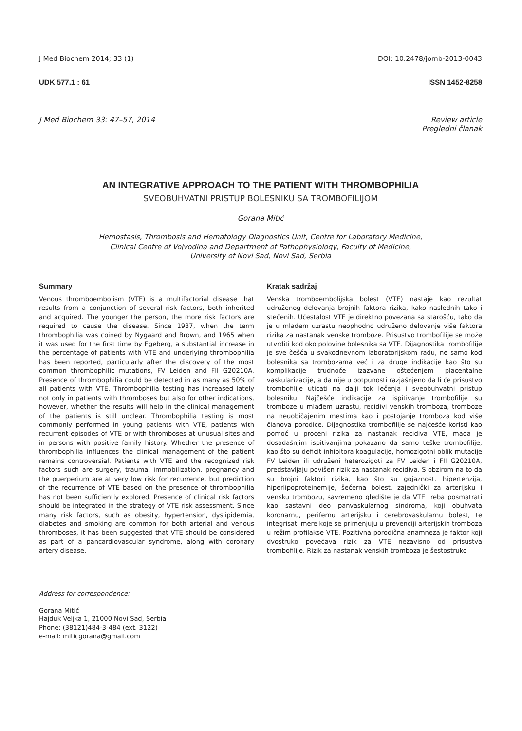J Med Biochem 2014; 33 (1) DOI: 10.2478/jomb-2013-0043
UDK 577.1 : 61 ISSN 1452-8258
J Med Biochem 33: 47–57, 2014 Review article
Pregledni članak
AN INTEGRATIVE APPROACH TO THE PATIENT WITH THROMBOPHILIA
SVEOBUHVATNI PRISTUP BOLESNIKU SA TROMBOFILIJOM
Gorana Mitić
Hemostasis, Thrombosis and Hematology Diagnostics Unit, Centre for Laboratory Medicine,
Clinical Centre of Vojvodina and Department of Pathophysiology, Faculty of Medicine,
University of Novi Sad, Novi Sad, Serbia
Summary
Venous thromboembolism (VTE) is a multifactorial disease that results from a conjunction of several risk factors, both inherited and acquired. The younger the person, the more risk factors are required to cause the disease. Since 1937, when the term thrombophilia was coined by Nygaard and Brown, and 1965 when it was used for the first time by Egeberg, a substantial increase in the percentage of patients with VTE and underlying thrombophilia has been reported, particularly after the discovery of the most common thrombophilic mutations, FV Leiden and FII G20210A. Presence of thrombophilia could be detected in as many as 50% of all patients with VTE. Thrombophilia testing has increased lately not only in patients with thromboses but also for other indications, however, whether the results will help in the clinical management of the patients is still unclear. Thrombophilia testing is most commonly performed in young patients with VTE, patients with recurrent episodes of VTE or with thromboses at unusual sites and in persons with positive family history. Whether the presence of thrombophilia influences the clinical management of the patient remains controversial. Patients with VTE and the recognized risk factors such are surgery, trauma, immobilization, pregnancy and the puerperium are at very low risk for recurrence, but prediction of the recurrence of VTE based on the presence of thrombophilia has not been sufficiently explored. Presence of clinical risk factors should be integrated in the strategy of VTE risk assessment. Since many risk factors, such as obesity, hypertension, dyslipidemia, diabetes and smoking are common for both arterial and venous thromboses, it has been suggested that VTE should be considered as part of a pancardiovascular syndrome, along with coronary artery disease,
Kratak sadržaj
Venska tromboembolijska bolest (VTE) nastaje kao rezultat udruženog delovanja brojnih faktora rizika, kako naslednih tako i stečenih. Učestalost VTE je direktno povezana sa starošću, tako da je u mlađem uzrastu neophodno udruženo delovanje više faktora rizika za nastanak venske tromboze. Prisustvo trombofilije se može utvrditi kod oko polovine bolesnika sa VTE. Dijagnostika trombofilije je sve češća u svakodnevnom laboratorijskom radu, ne samo kod bolesnika sa trombozama već i za druge indikacije kao što su komplikacije trudnoće izazvane oštećenjem placentalne vaskularizacije, a da nije u potpunosti razjašnjeno da li će prisustvo trombofilije uticati na dalji tok lečenja i sveobuhvatni pristup bolesniku. Najčešće indikacije za ispitivanje trombofilije su tromboze u mlađem uzrastu, recidivi venskih tromboza, tromboze na neuobičajenim mestima kao i postojanje tromboza kod više članova porodice. Dijagnostika trombofilije se najčešće koristi kao pomoć u proceni rizika za nastanak recidiva VTE, mada je dosadašnjim ispitivanjima pokazano da samo teške trombofilije, kao što su deficit inhibitora koagulacije, homozigotni oblik mutacije FV Leiden ili udruženi heterozigoti za FV Leiden i FII G20210A, predstavljaju povišen rizik za nastanak recidiva. S obzirom na to da su brojni faktori rizika, kao što su gojaznost, hipertenzija, hiperlipoproteinemije, šećerna bolest, zajednički za arterijsku i vensku trombozu, savremeno gledište je da VTE treba posmatrati kao sastavni deo panvaskularnog sindroma, koji obuhvata koronarnu, perifernu arterijsku i cerebrovaskularnu bolest, te integrisati mere koje se primenjuju u prevenciji arterijskih tromboza u režim profilakse VTE. Pozitivna porodična anamneza je faktor koji dvostruko povećava rizik za VTE nezavisno od prisustva trombofilije. Rizik za nastanak venskih tromboza je šestostruko
Address for correspondence:
Gorana Mitić
Hajduk Veljka 1, 21000 Novi Sad, Serbia
Phone: (38121)484-3-484 (ext. 3122)
e-mail: miticgorana@gmail.com